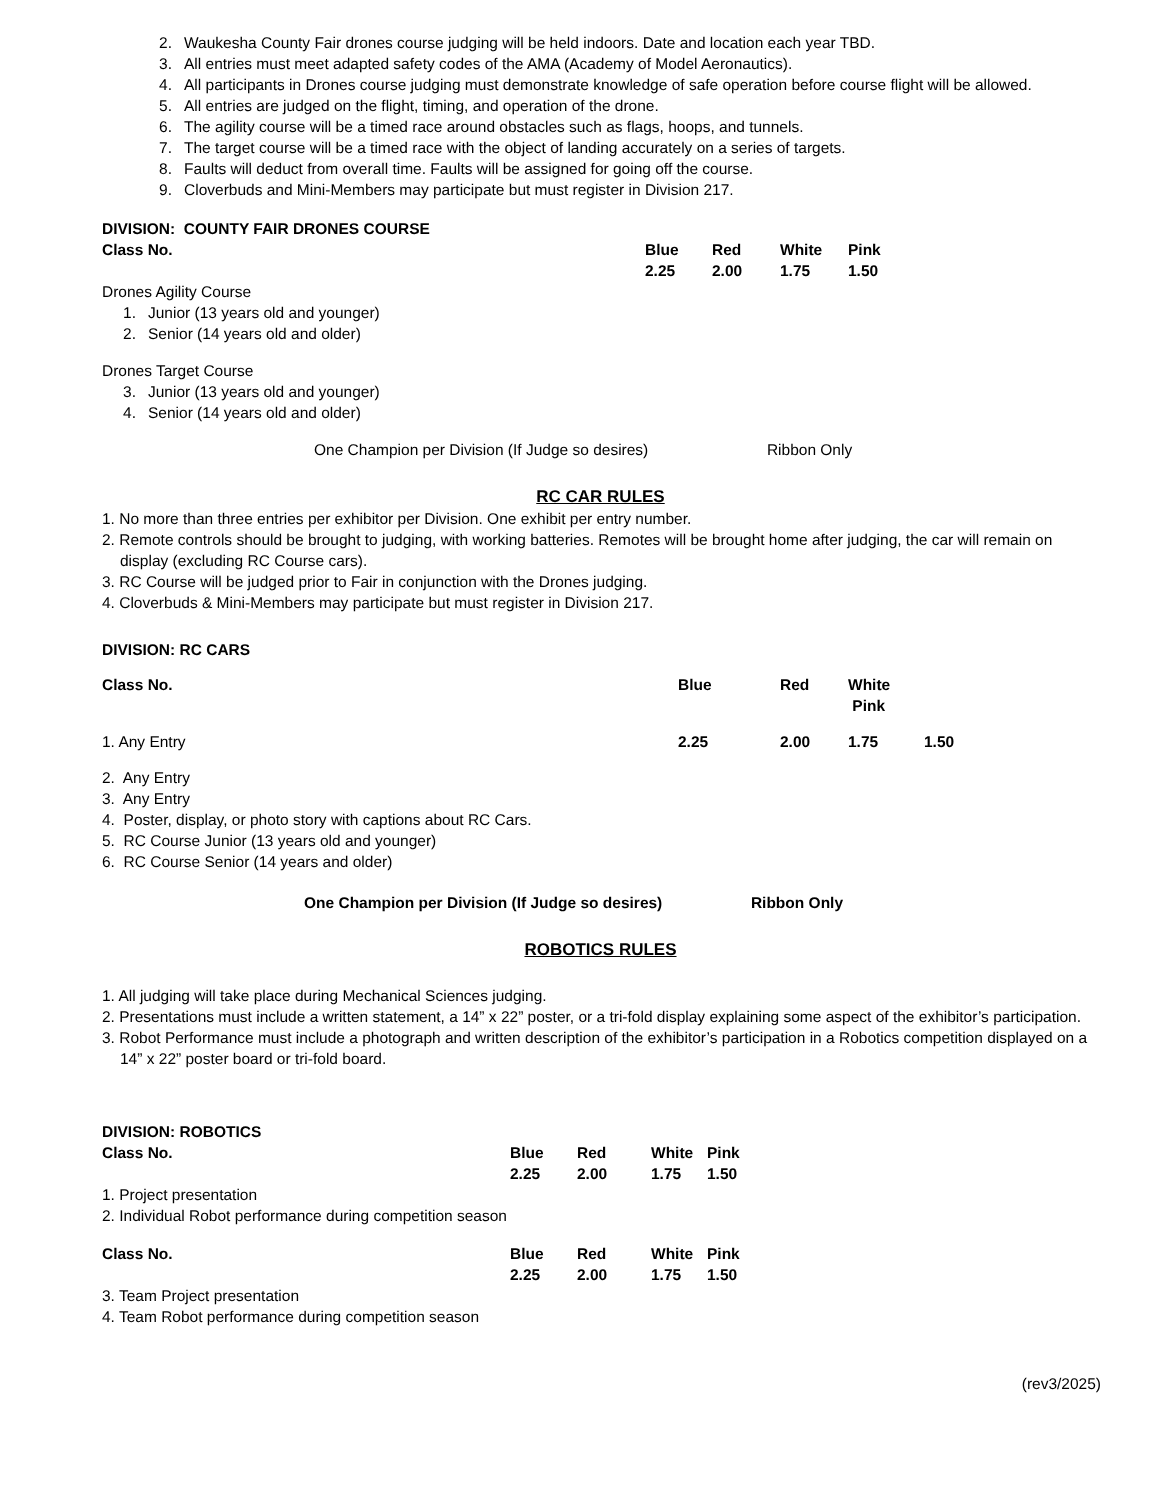2. Waukesha County Fair drones course judging will be held indoors. Date and location each year TBD.
3. All entries must meet adapted safety codes of the AMA (Academy of Model Aeronautics).
4. All participants in Drones course judging must demonstrate knowledge of safe operation before course flight will be allowed.
5. All entries are judged on the flight, timing, and operation of the drone.
6. The agility course will be a timed race around obstacles such as flags, hoops, and tunnels.
7. The target course will be a timed race with the object of landing accurately on a series of targets.
8. Faults will deduct from overall time. Faults will be assigned for going off the course.
9. Cloverbuds and Mini-Members may participate but must register in Division 217.
DIVISION: COUNTY FAIR DRONES COURSE
| Class No. | Blue | Red | White | Pink |
| | 2.25 | 2.00 | 1.75 | 1.50 |
Drones Agility Course
1. Junior (13 years old and younger)
2. Senior (14 years old and older)
Drones Target Course
3. Junior (13 years old and younger)
4. Senior (14 years old and older)
One Champion per Division (If Judge so desires) Ribbon Only
RC CAR RULES
1. No more than three entries per exhibitor per Division. One exhibit per entry number.
2. Remote controls should be brought to judging, with working batteries. Remotes will be brought home after judging, the car will remain on display (excluding RC Course cars).
3. RC Course will be judged prior to Fair in conjunction with the Drones judging.
4. Cloverbuds & Mini-Members may participate but must register in Division 217.
DIVISION: RC CARS
| Class No. | Blue | Red | White Pink | |
| 1. Any Entry | 2.25 | 2.00 | 1.75 | 1.50 |
2. Any Entry
3. Any Entry
4. Poster, display, or photo story with captions about RC Cars.
5. RC Course Junior (13 years old and younger)
6. RC Course Senior (14 years and older)
One Champion per Division (If Judge so desires) Ribbon Only
ROBOTICS RULES
1. All judging will take place during Mechanical Sciences judging.
2. Presentations must include a written statement, a 14” x 22” poster, or a tri-fold display explaining some aspect of the exhibitor’s participation.
3. Robot Performance must include a photograph and written description of the exhibitor’s participation in a Robotics competition displayed on a 14” x 22” poster board or tri-fold board.
DIVISION: ROBOTICS
| Class No. | Blue | Red | White | Pink |
| | 2.25 | 2.00 | 1.75 | 1.50 |
1. Project presentation
2. Individual Robot performance during competition season
| Class No. | Blue | Red | White | Pink |
| | 2.25 | 2.00 | 1.75 | 1.50 |
3. Team Project presentation
4. Team Robot performance during competition season
(rev3/2025)